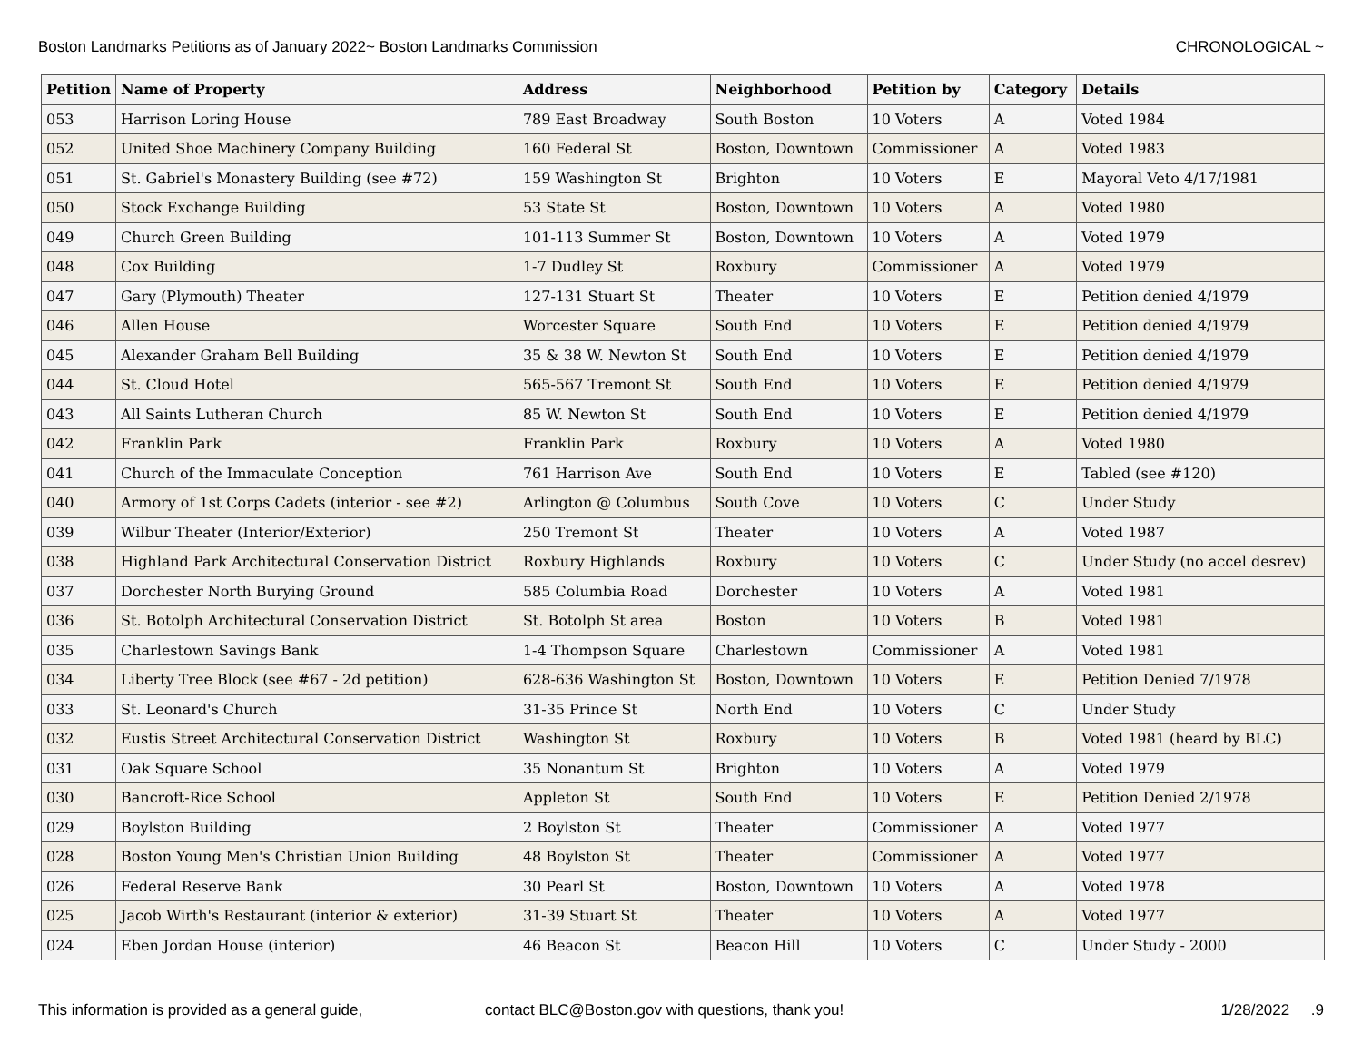Boston Landmarks Petitions as of January 2022~ Boston Landmarks Commission CHRONOLOGICAL ~
| Petition | Name of Property | Address | Neighborhood | Petition by | Category | Details |
| --- | --- | --- | --- | --- | --- | --- |
| 053 | Harrison Loring House | 789 East Broadway | South Boston | 10 Voters | A | Voted 1984 |
| 052 | United Shoe Machinery Company Building | 160 Federal St | Boston, Downtown | Commissioner | A | Voted 1983 |
| 051 | St. Gabriel's Monastery Building (see #72) | 159 Washington St | Brighton | 10 Voters | E | Mayoral Veto 4/17/1981 |
| 050 | Stock Exchange Building | 53 State St | Boston, Downtown | 10 Voters | A | Voted 1980 |
| 049 | Church Green Building | 101-113 Summer St | Boston, Downtown | 10 Voters | A | Voted 1979 |
| 048 | Cox Building | 1-7 Dudley St | Roxbury | Commissioner | A | Voted 1979 |
| 047 | Gary (Plymouth) Theater | 127-131 Stuart St | Theater | 10 Voters | E | Petition denied 4/1979 |
| 046 | Allen House | Worcester Square | South End | 10 Voters | E | Petition denied 4/1979 |
| 045 | Alexander Graham Bell Building | 35 & 38 W. Newton St | South End | 10 Voters | E | Petition denied 4/1979 |
| 044 | St. Cloud Hotel | 565-567 Tremont St | South End | 10 Voters | E | Petition denied 4/1979 |
| 043 | All Saints Lutheran Church | 85 W. Newton St | South End | 10 Voters | E | Petition denied 4/1979 |
| 042 | Franklin Park | Franklin Park | Roxbury | 10 Voters | A | Voted 1980 |
| 041 | Church of the Immaculate Conception | 761 Harrison Ave | South End | 10 Voters | E | Tabled (see #120) |
| 040 | Armory of 1st Corps Cadets (interior - see #2) | Arlington @ Columbus | South Cove | 10 Voters | C | Under Study |
| 039 | Wilbur Theater (Interior/Exterior) | 250 Tremont St | Theater | 10 Voters | A | Voted 1987 |
| 038 | Highland Park Architectural Conservation District | Roxbury Highlands | Roxbury | 10 Voters | C | Under Study (no accel desrev) |
| 037 | Dorchester North Burying Ground | 585 Columbia Road | Dorchester | 10 Voters | A | Voted 1981 |
| 036 | St. Botolph Architectural Conservation District | St. Botolph St area | Boston | 10 Voters | B | Voted 1981 |
| 035 | Charlestown Savings Bank | 1-4 Thompson Square | Charlestown | Commissioner | A | Voted 1981 |
| 034 | Liberty Tree Block (see #67 - 2d petition) | 628-636 Washington St | Boston, Downtown | 10 Voters | E | Petition Denied 7/1978 |
| 033 | St. Leonard's Church | 31-35 Prince St | North End | 10 Voters | C | Under Study |
| 032 | Eustis Street Architectural Conservation District | Washington St | Roxbury | 10 Voters | B | Voted 1981 (heard by BLC) |
| 031 | Oak Square School | 35 Nonantum St | Brighton | 10 Voters | A | Voted 1979 |
| 030 | Bancroft-Rice School | Appleton St | South End | 10 Voters | E | Petition Denied 2/1978 |
| 029 | Boylston Building | 2 Boylston St | Theater | Commissioner | A | Voted 1977 |
| 028 | Boston Young Men's Christian Union Building | 48 Boylston St | Theater | Commissioner | A | Voted 1977 |
| 026 | Federal Reserve Bank | 30 Pearl St | Boston, Downtown | 10 Voters | A | Voted 1978 |
| 025 | Jacob Wirth's Restaurant (interior & exterior) | 31-39 Stuart St | Theater | 10 Voters | A | Voted 1977 |
| 024 | Eben Jordan House (interior) | 46 Beacon St | Beacon Hill | 10 Voters | C | Under Study - 2000 |
This information is provided as a general guide, contact BLC@Boston.gov with questions, thank you! 1/28/2022 .9